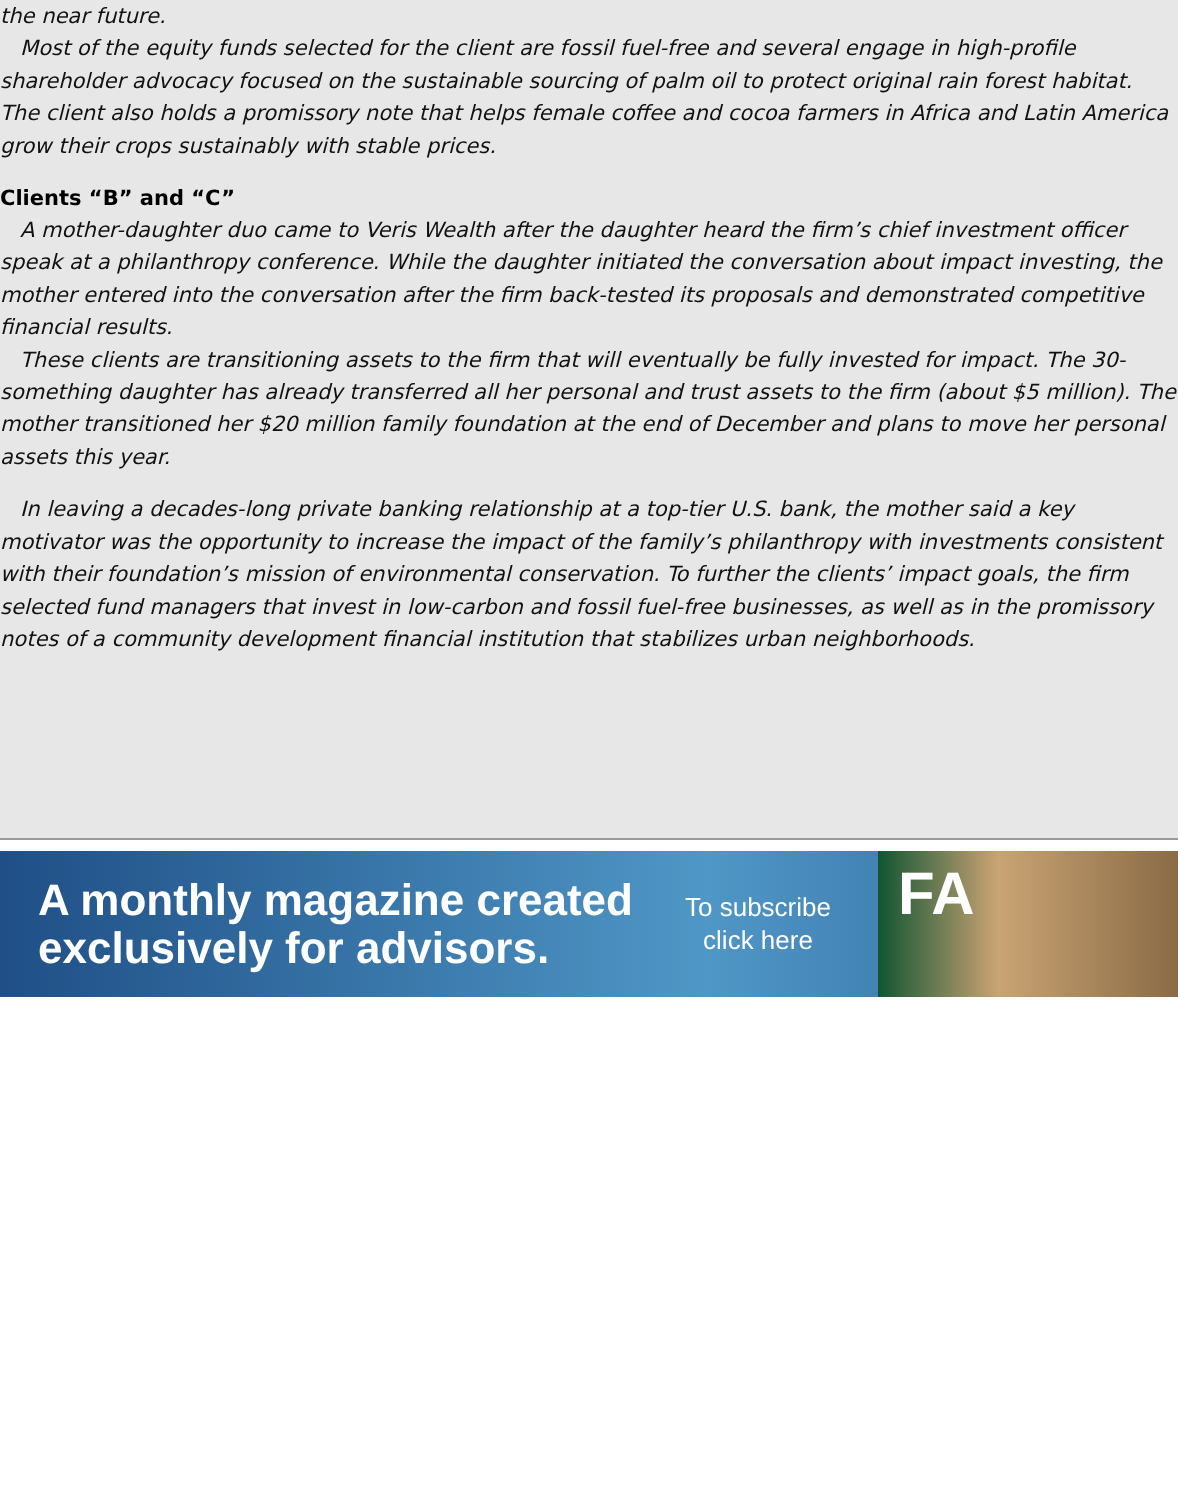the near future.
Most of the equity funds selected for the client are fossil fuel-free and several engage in high-profile shareholder advocacy focused on the sustainable sourcing of palm oil to protect original rain forest habitat. The client also holds a promissory note that helps female coffee and cocoa farmers in Africa and Latin America grow their crops sustainably with stable prices.
Clients “B” and “C”
A mother-daughter duo came to Veris Wealth after the daughter heard the firm’s chief investment officer speak at a philanthropy conference. While the daughter initiated the conversation about impact investing, the mother entered into the conversation after the firm back-tested its proposals and demonstrated competitive financial results.
These clients are transitioning assets to the firm that will eventually be fully invested for impact. The 30-something daughter has already transferred all her personal and trust assets to the firm (about $5 million). The mother transitioned her $20 million family foundation at the end of December and plans to move her personal assets this year.
In leaving a decades-long private banking relationship at a top-tier U.S. bank, the mother said a key motivator was the opportunity to increase the impact of the family’s philanthropy with investments consistent with their foundation’s mission of environmental conservation. To further the clients’ impact goals, the firm selected fund managers that invest in low-carbon and fossil fuel-free businesses, as well as in the promissory notes of a community development financial institution that stabilizes urban neighborhoods.
A monthly magazine created exclusively for advisors.
To subscribe
click here
FA